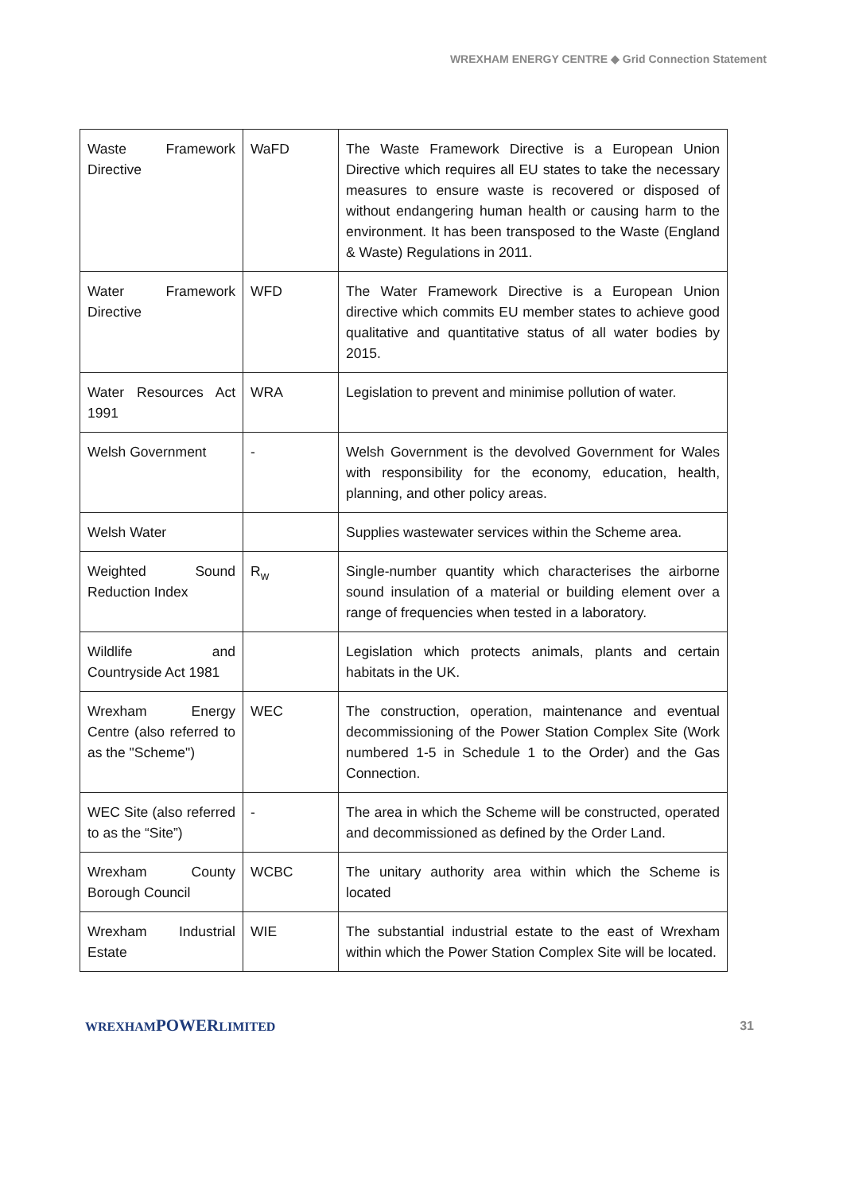WREXHAM ENERGY CENTRE ◆ Grid Connection Statement
| Waste Framework Directive | WaFD | The Waste Framework Directive is a European Union Directive which requires all EU states to take the necessary measures to ensure waste is recovered or disposed of without endangering human health or causing harm to the environment. It has been transposed to the Waste (England & Waste) Regulations in 2011. |
| Water Framework Directive | WFD | The Water Framework Directive is a European Union directive which commits EU member states to achieve good qualitative and quantitative status of all water bodies by 2015. |
| Water Resources Act 1991 | WRA | Legislation to prevent and minimise pollution of water. |
| Welsh Government | - | Welsh Government is the devolved Government for Wales with responsibility for the economy, education, health, planning, and other policy areas. |
| Welsh Water | | Supplies wastewater services within the Scheme area. |
| Weighted Sound Reduction Index | R<sub>w</sub> | Single-number quantity which characterises the airborne sound insulation of a material or building element over a range of frequencies when tested in a laboratory. |
| Wildlife and Countryside Act 1981 | | Legislation which protects animals, plants and certain habitats in the UK. |
| Wrexham Energy Centre (also referred to as the "Scheme") | WEC | The construction, operation, maintenance and eventual decommissioning of the Power Station Complex Site (Work numbered 1-5 in Schedule 1 to the Order) and the Gas Connection. |
| WEC Site (also referred to as the “Site”) | - | The area in which the Scheme will be constructed, operated and decommissioned as defined by the Order Land. |
| Wrexham County Borough Council | WCBC | The unitary authority area within which the Scheme is located |
| Wrexham Industrial Estate | WIE | The substantial industrial estate to the east of Wrexham within which the Power Station Complex Site will be located. |
WREXHAMPOWERLIMITED 31